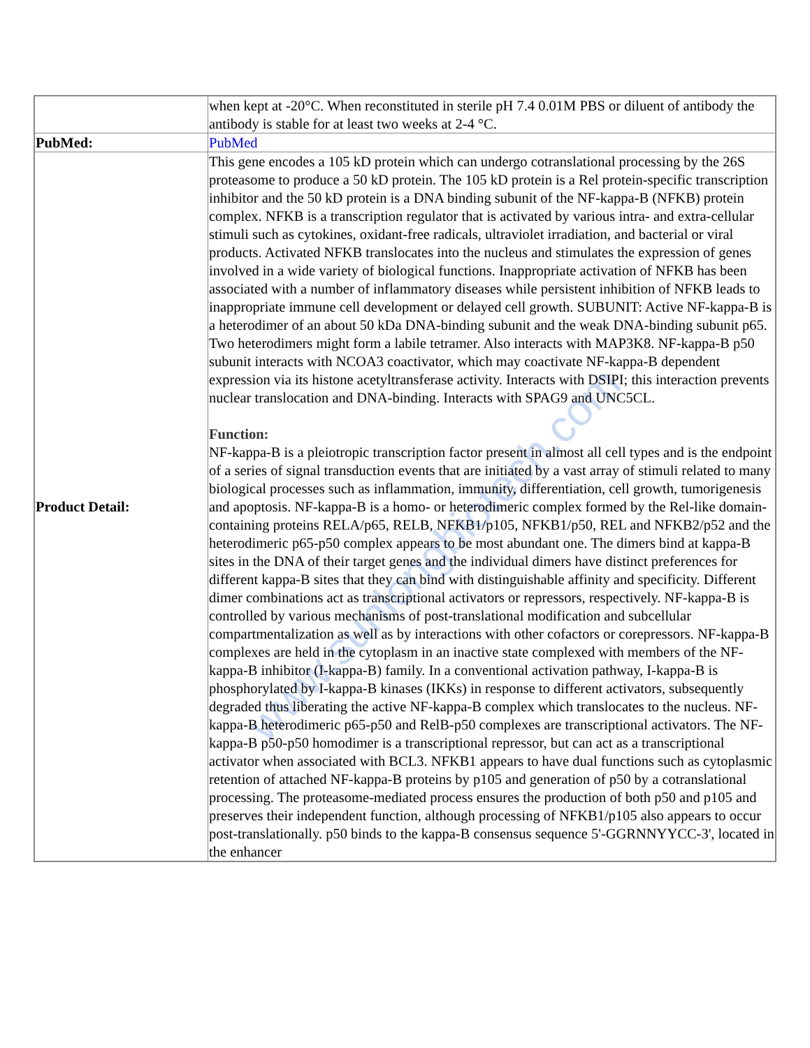www.sunlongbiotech.com
| | when kept at -20°C. When reconstituted in sterile pH 7.4 0.01M PBS or diluent of antibody the antibody is stable for at least two weeks at 2-4 °C. |
| PubMed: | PubMed |
| Product Detail: | This gene encodes a 105 kD protein which can undergo cotranslational processing by the 26S proteasome to produce a 50 kD protein. The 105 kD protein is a Rel protein-specific transcription inhibitor and the 50 kD protein is a DNA binding subunit of the NF-kappa-B (NFKB) protein complex. NFKB is a transcription regulator that is activated by various intra- and extra-cellular stimuli such as cytokines, oxidant-free radicals, ultraviolet irradiation, and bacterial or viral products. Activated NFKB translocates into the nucleus and stimulates the expression of genes involved in a wide variety of biological functions. Inappropriate activation of NFKB has been associated with a number of inflammatory diseases while persistent inhibition of NFKB leads to inappropriate immune cell development or delayed cell growth. SUBUNIT: Active NF-kappa-B is a heterodimer of an about 50 kDa DNA-binding subunit and the weak DNA-binding subunit p65. Two heterodimers might form a labile tetramer. Also interacts with MAP3K8. NF-kappa-B p50 subunit interacts with NCOA3 coactivator, which may coactivate NF-kappa-B dependent expression via its histone acetyltransferase activity. Interacts with DSIPI; this interaction prevents nuclear translocation and DNA-binding. Interacts with SPAG9 and UNC5CL. Function: NF-kappa-B is a pleiotropic transcription factor present in almost all cell types and is the endpoint of a series of signal transduction events that are initiated by a vast array of stimuli related to many biological processes such as inflammation, immunity, differentiation, cell growth, tumorigenesis and apoptosis. NF-kappa-B is a homo- or heterodimeric complex formed by the Rel-like domain-containing proteins RELA/p65, RELB, NFKB1/p105, NFKB1/p50, REL and NFKB2/p52 and the heterodimeric p65-p50 complex appears to be most abundant one. The dimers bind at kappa-B sites in the DNA of their target genes and the individual dimers have distinct preferences for different kappa-B sites that they can bind with distinguishable affinity and specificity. Different dimer combinations act as transcriptional activators or repressors, respectively. NF-kappa-B is controlled by various mechanisms of post-translational modification and subcellular compartmentalization as well as by interactions with other cofactors or corepressors. NF-kappa-B complexes are held in the cytoplasm in an inactive state complexed with members of the NF-kappa-B inhibitor (I-kappa-B) family. In a conventional activation pathway, I-kappa-B is phosphorylated by I-kappa-B kinases (IKKs) in response to different activators, subsequently degraded thus liberating the active NF-kappa-B complex which translocates to the nucleus. NF-kappa-B heterodimeric p65-p50 and RelB-p50 complexes are transcriptional activators. The NF-kappa-B p50-p50 homodimer is a transcriptional repressor, but can act as a transcriptional activator when associated with BCL3. NFKB1 appears to have dual functions such as cytoplasmic retention of attached NF-kappa-B proteins by p105 and generation of p50 by a cotranslational processing. The proteasome-mediated process ensures the production of both p50 and p105 and preserves their independent function, although processing of NFKB1/p105 also appears to occur post-translationally. p50 binds to the kappa-B consensus sequence 5'-GGRNNYYCC-3', located in the enhancer |